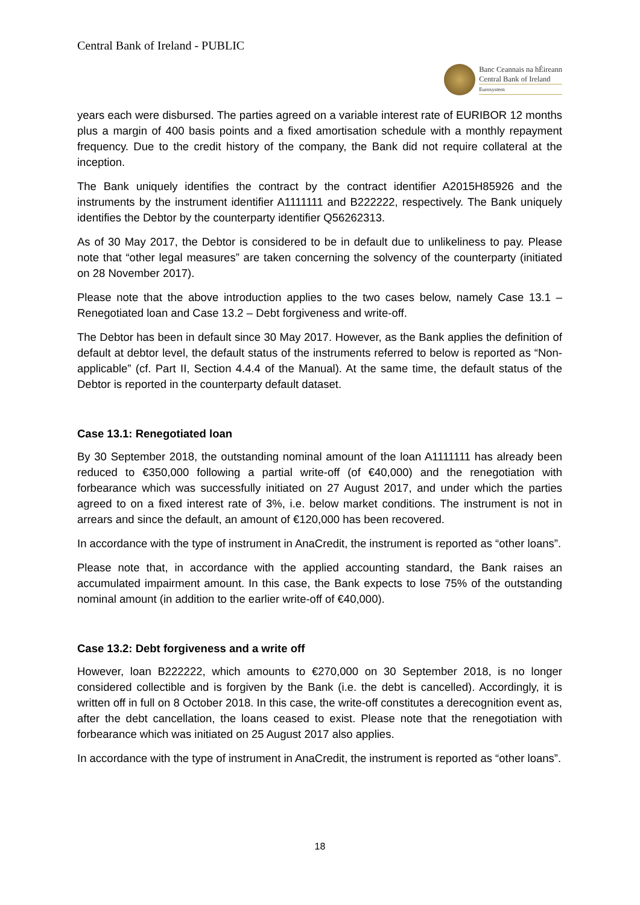Central Bank of Ireland - PUBLIC
Banc Ceannais na hÉireann
Central Bank of Ireland
Eurosystem
years each were disbursed. The parties agreed on a variable interest rate of EURIBOR 12 months plus a margin of 400 basis points and a fixed amortisation schedule with a monthly repayment frequency. Due to the credit history of the company, the Bank did not require collateral at the inception.
The Bank uniquely identifies the contract by the contract identifier A2015H85926 and the instruments by the instrument identifier A1111111 and B222222, respectively. The Bank uniquely identifies the Debtor by the counterparty identifier Q56262313.
As of 30 May 2017, the Debtor is considered to be in default due to unlikeliness to pay. Please note that “other legal measures” are taken concerning the solvency of the counterparty (initiated on 28 November 2017).
Please note that the above introduction applies to the two cases below, namely Case 13.1 – Renegotiated loan and Case 13.2 – Debt forgiveness and write-off.
The Debtor has been in default since 30 May 2017. However, as the Bank applies the definition of default at debtor level, the default status of the instruments referred to below is reported as “Non-applicable” (cf. Part II, Section 4.4.4 of the Manual). At the same time, the default status of the Debtor is reported in the counterparty default dataset.
Case 13.1: Renegotiated loan
By 30 September 2018, the outstanding nominal amount of the loan A1111111 has already been reduced to €350,000 following a partial write-off (of €40,000) and the renegotiation with forbearance which was successfully initiated on 27 August 2017, and under which the parties agreed to on a fixed interest rate of 3%, i.e. below market conditions. The instrument is not in arrears and since the default, an amount of €120,000 has been recovered.
In accordance with the type of instrument in AnaCredit, the instrument is reported as “other loans”.
Please note that, in accordance with the applied accounting standard, the Bank raises an accumulated impairment amount. In this case, the Bank expects to lose 75% of the outstanding nominal amount (in addition to the earlier write-off of €40,000).
Case 13.2: Debt forgiveness and a write off
However, loan B222222, which amounts to €270,000 on 30 September 2018, is no longer considered collectible and is forgiven by the Bank (i.e. the debt is cancelled). Accordingly, it is written off in full on 8 October 2018. In this case, the write-off constitutes a derecognition event as, after the debt cancellation, the loans ceased to exist. Please note that the renegotiation with forbearance which was initiated on 25 August 2017 also applies.
In accordance with the type of instrument in AnaCredit, the instrument is reported as “other loans”.
18